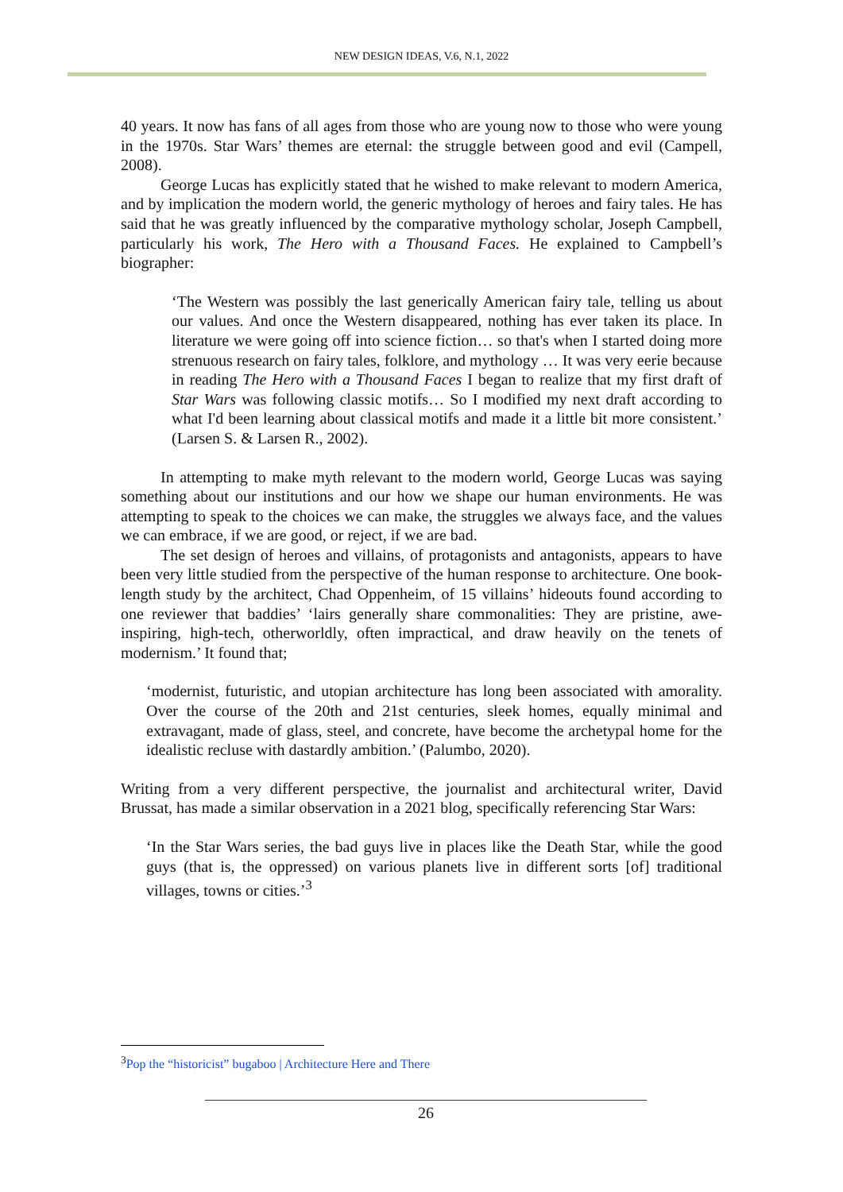NEW DESIGN IDEAS, V.6, N.1, 2022
40 years. It now has fans of all ages from those who are young now to those who were young in the 1970s. Star Wars’ themes are eternal: the struggle between good and evil (Campell, 2008).
George Lucas has explicitly stated that he wished to make relevant to modern America, and by implication the modern world, the generic mythology of heroes and fairy tales. He has said that he was greatly influenced by the comparative mythology scholar, Joseph Campbell, particularly his work, The Hero with a Thousand Faces. He explained to Campbell’s biographer:
‘The Western was possibly the last generically American fairy tale, telling us about our values. And once the Western disappeared, nothing has ever taken its place. In literature we were going off into science fiction… so that's when I started doing more strenuous research on fairy tales, folklore, and mythology … It was very eerie because in reading The Hero with a Thousand Faces I began to realize that my first draft of Star Wars was following classic motifs… So I modified my next draft according to what I'd been learning about classical motifs and made it a little bit more consistent.’ (Larsen S. & Larsen R., 2002).
In attempting to make myth relevant to the modern world, George Lucas was saying something about our institutions and our how we shape our human environments. He was attempting to speak to the choices we can make, the struggles we always face, and the values we can embrace, if we are good, or reject, if we are bad.
The set design of heroes and villains, of protagonists and antagonists, appears to have been very little studied from the perspective of the human response to architecture. One book-length study by the architect, Chad Oppenheim, of 15 villains’ hideouts found according to one reviewer that baddies’ ‘lairs generally share commonalities: They are pristine, awe-inspiring, high-tech, otherworldly, often impractical, and draw heavily on the tenets of modernism.’ It found that;
‘modernist, futuristic, and utopian architecture has long been associated with amorality. Over the course of the 20th and 21st centuries, sleek homes, equally minimal and extravagant, made of glass, steel, and concrete, have become the archetypal home for the idealistic recluse with dastardly ambition.’ (Palumbo, 2020).
Writing from a very different perspective, the journalist and architectural writer, David Brussat, has made a similar observation in a 2021 blog, specifically referencing Star Wars:
‘In the Star Wars series, the bad guys live in places like the Death Star, while the good guys (that is, the oppressed) on various planets live in different sorts [of] traditional villages, towns or cities.’<sup>3</sup>
<sup>3</sup> Pop the “historicist” bugaboo | Architecture Here and There
26